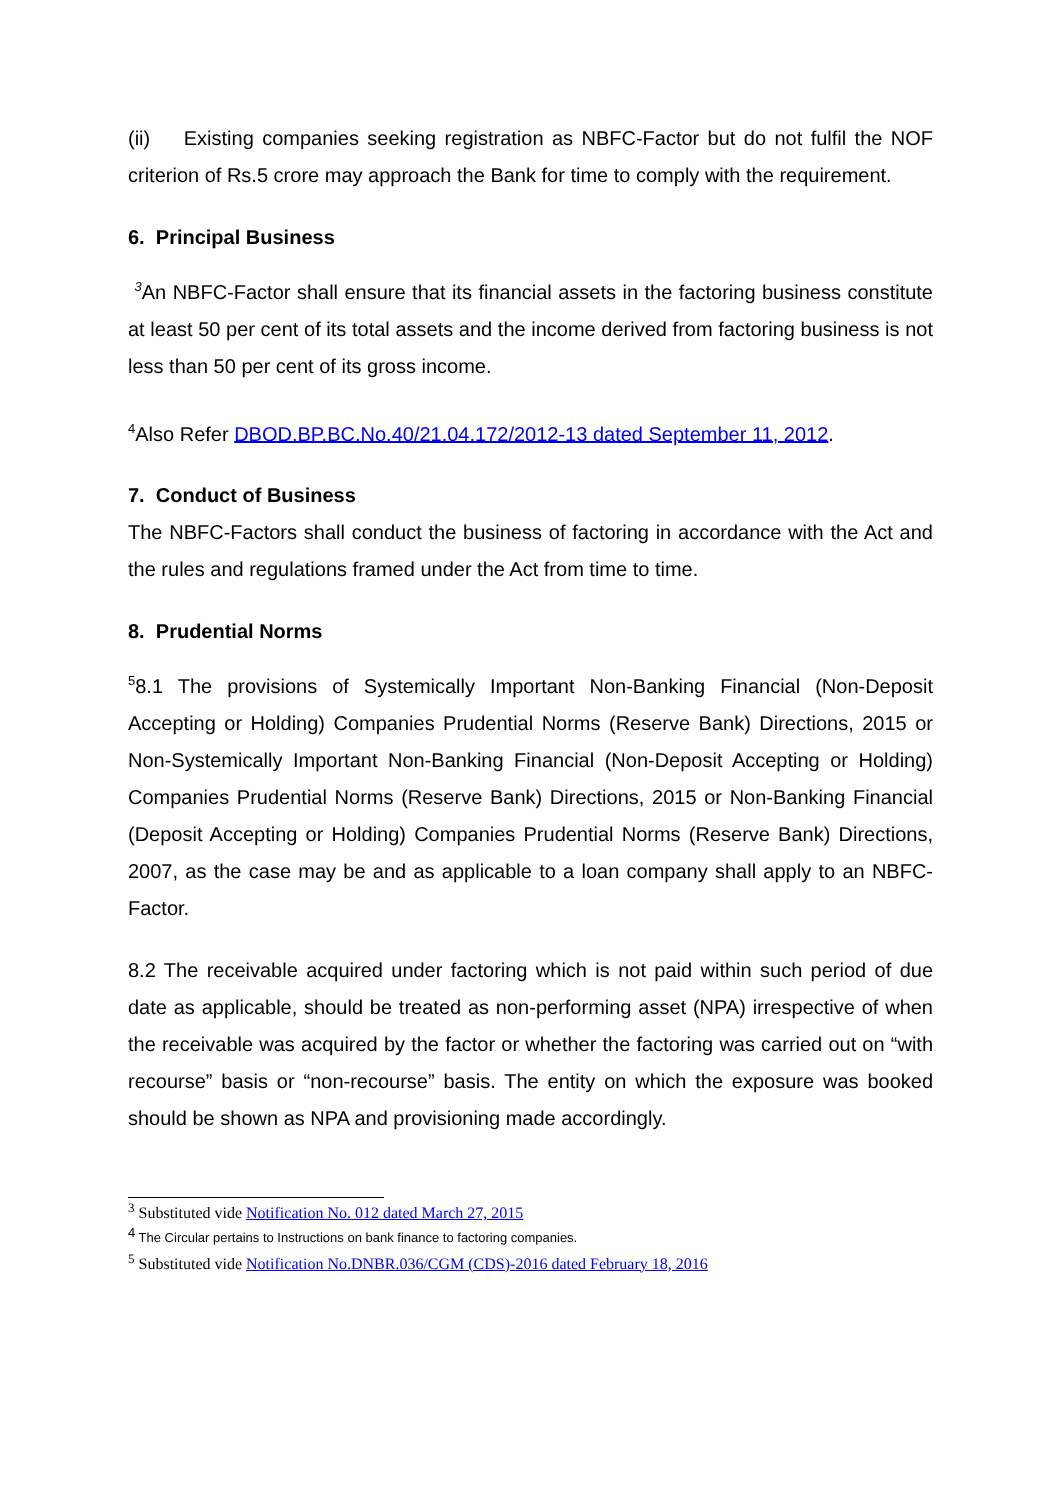(ii) Existing companies seeking registration as NBFC-Factor but do not fulfil the NOF criterion of Rs.5 crore may approach the Bank for time to comply with the requirement.
6. Principal Business
<sup>3</sup> An NBFC-Factor shall ensure that its financial assets in the factoring business constitute at least 50 per cent of its total assets and the income derived from factoring business is not less than 50 per cent of its gross income.
<sup>4</sup> Also Refer DBOD.BP.BC.No.40/21.04.172/2012-13 dated September 11, 2012.
7. Conduct of Business
The NBFC-Factors shall conduct the business of factoring in accordance with the Act and the rules and regulations framed under the Act from time to time.
8. Prudential Norms
<sup>5</sup> 8.1 The provisions of Systemically Important Non-Banking Financial (Non-Deposit Accepting or Holding) Companies Prudential Norms (Reserve Bank) Directions, 2015 or Non-Systemically Important Non-Banking Financial (Non-Deposit Accepting or Holding) Companies Prudential Norms (Reserve Bank) Directions, 2015 or Non-Banking Financial (Deposit Accepting or Holding) Companies Prudential Norms (Reserve Bank) Directions, 2007, as the case may be and as applicable to a loan company shall apply to an NBFC-Factor.
8.2 The receivable acquired under factoring which is not paid within such period of due date as applicable, should be treated as non-performing asset (NPA) irrespective of when the receivable was acquired by the factor or whether the factoring was carried out on “with recourse” basis or “non-recourse” basis. The entity on which the exposure was booked should be shown as NPA and provisioning made accordingly.
<sup>3</sup> Substituted vide Notification No. 012 dated March 27, 2015
<sup>4</sup> The Circular pertains to Instructions on bank finance to factoring companies.
<sup>5</sup> Substituted vide Notification No.DNBR.036/CGM (CDS)-2016 dated February 18, 2016